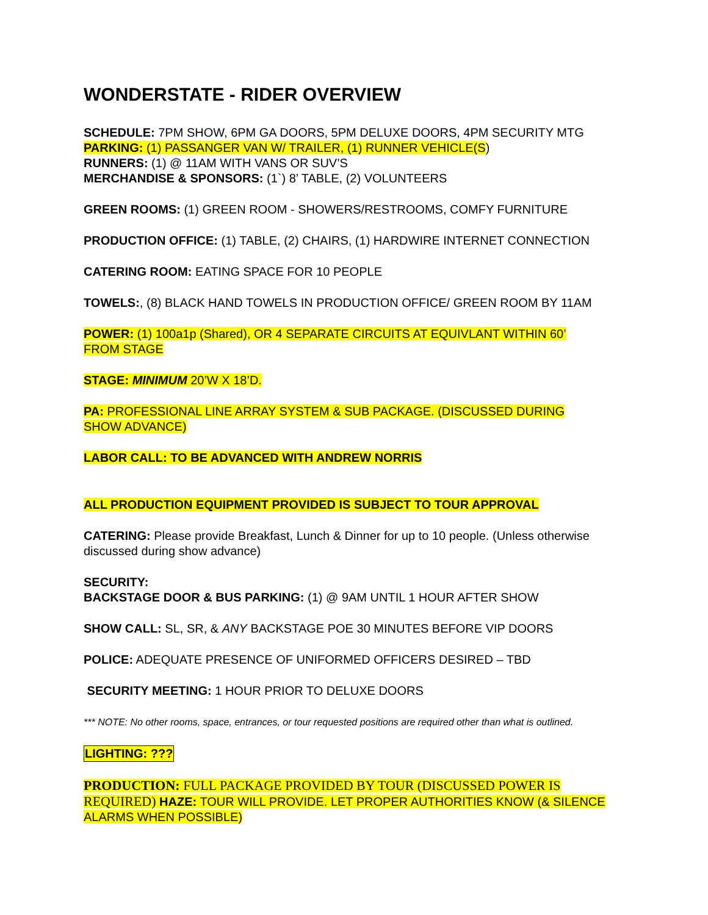WONDERSTATE - RIDER OVERVIEW
SCHEDULE: 7PM SHOW, 6PM GA DOORS, 5PM DELUXE DOORS, 4PM SECURITY MTG
PARKING: (1) PASSANGER VAN W/ TRAILER, (1) RUNNER VEHICLE(S)
RUNNERS: (1) @ 11AM WITH VANS OR SUV’S
MERCHANDISE & SPONSORS: (1`) 8’ TABLE, (2) VOLUNTEERS
GREEN ROOMS: (1) GREEN ROOM - SHOWERS/RESTROOMS, COMFY FURNITURE
PRODUCTION OFFICE: (1) TABLE, (2) CHAIRS, (1) HARDWIRE INTERNET CONNECTION
CATERING ROOM: EATING SPACE FOR 10 PEOPLE
TOWELS:, (8) BLACK HAND TOWELS IN PRODUCTION OFFICE/ GREEN ROOM BY 11AM
POWER: (1) 100a1p (Shared), OR 4 SEPARATE CIRCUITS AT EQUIVLANT WITHIN 60’
FROM STAGE
STAGE: MINIMUM 20’W X 18’D.
PA: PROFESSIONAL LINE ARRAY SYSTEM & SUB PACKAGE. (DISCUSSED DURING
SHOW ADVANCE)
LABOR CALL: TO BE ADVANCED WITH ANDREW NORRIS
ALL PRODUCTION EQUIPMENT PROVIDED IS SUBJECT TO TOUR APPROVAL
CATERING: Please provide Breakfast, Lunch & Dinner for up to 10 people. (Unless otherwise discussed during show advance)
SECURITY:
BACKSTAGE DOOR & BUS PARKING: (1) @ 9AM UNTIL 1 HOUR AFTER SHOW
SHOW CALL: SL, SR, & ANY BACKSTAGE POE 30 MINUTES BEFORE VIP DOORS
POLICE: ADEQUATE PRESENCE OF UNIFORMED OFFICERS DESIRED – TBD
SECURITY MEETING: 1 HOUR PRIOR TO DELUXE DOORS
*** NOTE: No other rooms, space, entrances, or tour requested positions are required other than what is outlined.
LIGHTING: ???
PRODUCTION: FULL PACKAGE PROVIDED BY TOUR (DISCUSSED POWER IS REQUIRED) HAZE: TOUR WILL PROVIDE. LET PROPER AUTHORITIES KNOW (& SILENCE ALARMS WHEN POSSIBLE)